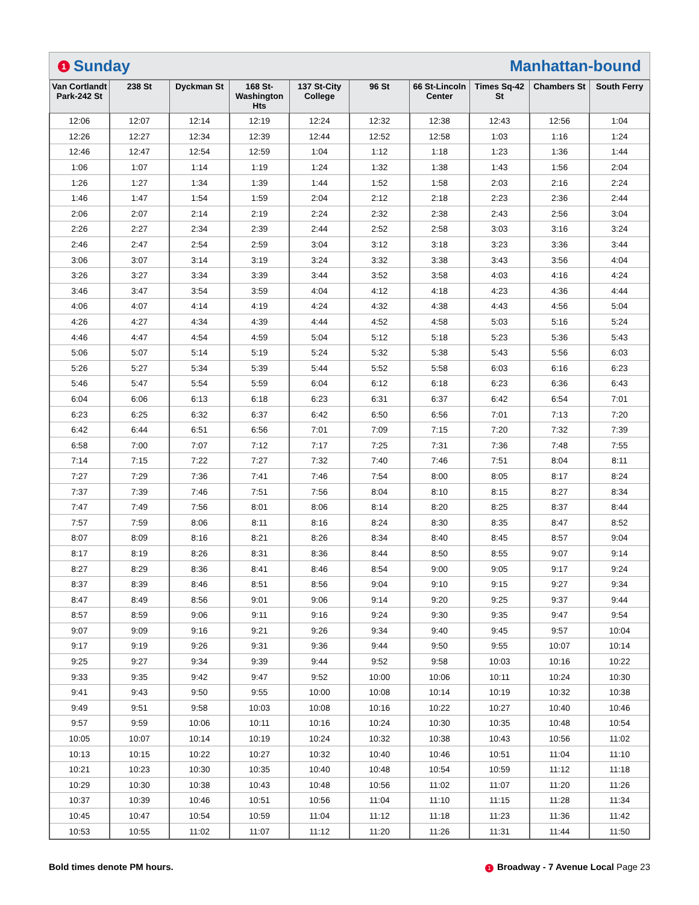1 Sunday Manhattan-bound
| Van Cortlandt Park-242 St | 238 St | Dyckman St | 168 St-Washington Hts | 137 St-City College | 96 St | 66 St-Lincoln Center | Times Sq-42 St | Chambers St | South Ferry |
| --- | --- | --- | --- | --- | --- | --- | --- | --- | --- |
| 12:06 | 12:07 | 12:14 | 12:19 | 12:24 | 12:32 | 12:38 | 12:43 | 12:56 | 1:04 |
| 12:26 | 12:27 | 12:34 | 12:39 | 12:44 | 12:52 | 12:58 | 1:03 | 1:16 | 1:24 |
| 12:46 | 12:47 | 12:54 | 12:59 | 1:04 | 1:12 | 1:18 | 1:23 | 1:36 | 1:44 |
| 1:06 | 1:07 | 1:14 | 1:19 | 1:24 | 1:32 | 1:38 | 1:43 | 1:56 | 2:04 |
| 1:26 | 1:27 | 1:34 | 1:39 | 1:44 | 1:52 | 1:58 | 2:03 | 2:16 | 2:24 |
| 1:46 | 1:47 | 1:54 | 1:59 | 2:04 | 2:12 | 2:18 | 2:23 | 2:36 | 2:44 |
| 2:06 | 2:07 | 2:14 | 2:19 | 2:24 | 2:32 | 2:38 | 2:43 | 2:56 | 3:04 |
| 2:26 | 2:27 | 2:34 | 2:39 | 2:44 | 2:52 | 2:58 | 3:03 | 3:16 | 3:24 |
| 2:46 | 2:47 | 2:54 | 2:59 | 3:04 | 3:12 | 3:18 | 3:23 | 3:36 | 3:44 |
| 3:06 | 3:07 | 3:14 | 3:19 | 3:24 | 3:32 | 3:38 | 3:43 | 3:56 | 4:04 |
| 3:26 | 3:27 | 3:34 | 3:39 | 3:44 | 3:52 | 3:58 | 4:03 | 4:16 | 4:24 |
| 3:46 | 3:47 | 3:54 | 3:59 | 4:04 | 4:12 | 4:18 | 4:23 | 4:36 | 4:44 |
| 4:06 | 4:07 | 4:14 | 4:19 | 4:24 | 4:32 | 4:38 | 4:43 | 4:56 | 5:04 |
| 4:26 | 4:27 | 4:34 | 4:39 | 4:44 | 4:52 | 4:58 | 5:03 | 5:16 | 5:24 |
| 4:46 | 4:47 | 4:54 | 4:59 | 5:04 | 5:12 | 5:18 | 5:23 | 5:36 | 5:43 |
| 5:06 | 5:07 | 5:14 | 5:19 | 5:24 | 5:32 | 5:38 | 5:43 | 5:56 | 6:03 |
| 5:26 | 5:27 | 5:34 | 5:39 | 5:44 | 5:52 | 5:58 | 6:03 | 6:16 | 6:23 |
| 5:46 | 5:47 | 5:54 | 5:59 | 6:04 | 6:12 | 6:18 | 6:23 | 6:36 | 6:43 |
| 6:04 | 6:06 | 6:13 | 6:18 | 6:23 | 6:31 | 6:37 | 6:42 | 6:54 | 7:01 |
| 6:23 | 6:25 | 6:32 | 6:37 | 6:42 | 6:50 | 6:56 | 7:01 | 7:13 | 7:20 |
| 6:42 | 6:44 | 6:51 | 6:56 | 7:01 | 7:09 | 7:15 | 7:20 | 7:32 | 7:39 |
| 6:58 | 7:00 | 7:07 | 7:12 | 7:17 | 7:25 | 7:31 | 7:36 | 7:48 | 7:55 |
| 7:14 | 7:15 | 7:22 | 7:27 | 7:32 | 7:40 | 7:46 | 7:51 | 8:04 | 8:11 |
| 7:27 | 7:29 | 7:36 | 7:41 | 7:46 | 7:54 | 8:00 | 8:05 | 8:17 | 8:24 |
| 7:37 | 7:39 | 7:46 | 7:51 | 7:56 | 8:04 | 8:10 | 8:15 | 8:27 | 8:34 |
| 7:47 | 7:49 | 7:56 | 8:01 | 8:06 | 8:14 | 8:20 | 8:25 | 8:37 | 8:44 |
| 7:57 | 7:59 | 8:06 | 8:11 | 8:16 | 8:24 | 8:30 | 8:35 | 8:47 | 8:52 |
| 8:07 | 8:09 | 8:16 | 8:21 | 8:26 | 8:34 | 8:40 | 8:45 | 8:57 | 9:04 |
| 8:17 | 8:19 | 8:26 | 8:31 | 8:36 | 8:44 | 8:50 | 8:55 | 9:07 | 9:14 |
| 8:27 | 8:29 | 8:36 | 8:41 | 8:46 | 8:54 | 9:00 | 9:05 | 9:17 | 9:24 |
| 8:37 | 8:39 | 8:46 | 8:51 | 8:56 | 9:04 | 9:10 | 9:15 | 9:27 | 9:34 |
| 8:47 | 8:49 | 8:56 | 9:01 | 9:06 | 9:14 | 9:20 | 9:25 | 9:37 | 9:44 |
| 8:57 | 8:59 | 9:06 | 9:11 | 9:16 | 9:24 | 9:30 | 9:35 | 9:47 | 9:54 |
| 9:07 | 9:09 | 9:16 | 9:21 | 9:26 | 9:34 | 9:40 | 9:45 | 9:57 | 10:04 |
| 9:17 | 9:19 | 9:26 | 9:31 | 9:36 | 9:44 | 9:50 | 9:55 | 10:07 | 10:14 |
| 9:25 | 9:27 | 9:34 | 9:39 | 9:44 | 9:52 | 9:58 | 10:03 | 10:16 | 10:22 |
| 9:33 | 9:35 | 9:42 | 9:47 | 9:52 | 10:00 | 10:06 | 10:11 | 10:24 | 10:30 |
| 9:41 | 9:43 | 9:50 | 9:55 | 10:00 | 10:08 | 10:14 | 10:19 | 10:32 | 10:38 |
| 9:49 | 9:51 | 9:58 | 10:03 | 10:08 | 10:16 | 10:22 | 10:27 | 10:40 | 10:46 |
| 9:57 | 9:59 | 10:06 | 10:11 | 10:16 | 10:24 | 10:30 | 10:35 | 10:48 | 10:54 |
| 10:05 | 10:07 | 10:14 | 10:19 | 10:24 | 10:32 | 10:38 | 10:43 | 10:56 | 11:02 |
| 10:13 | 10:15 | 10:22 | 10:27 | 10:32 | 10:40 | 10:46 | 10:51 | 11:04 | 11:10 |
| 10:21 | 10:23 | 10:30 | 10:35 | 10:40 | 10:48 | 10:54 | 10:59 | 11:12 | 11:18 |
| 10:29 | 10:30 | 10:38 | 10:43 | 10:48 | 10:56 | 11:02 | 11:07 | 11:20 | 11:26 |
| 10:37 | 10:39 | 10:46 | 10:51 | 10:56 | 11:04 | 11:10 | 11:15 | 11:28 | 11:34 |
| 10:45 | 10:47 | 10:54 | 10:59 | 11:04 | 11:12 | 11:18 | 11:23 | 11:36 | 11:42 |
| 10:53 | 10:55 | 11:02 | 11:07 | 11:12 | 11:20 | 11:26 | 11:31 | 11:44 | 11:50 |
Bold times denote PM hours. 1 Broadway - 7 Avenue Local Page 23